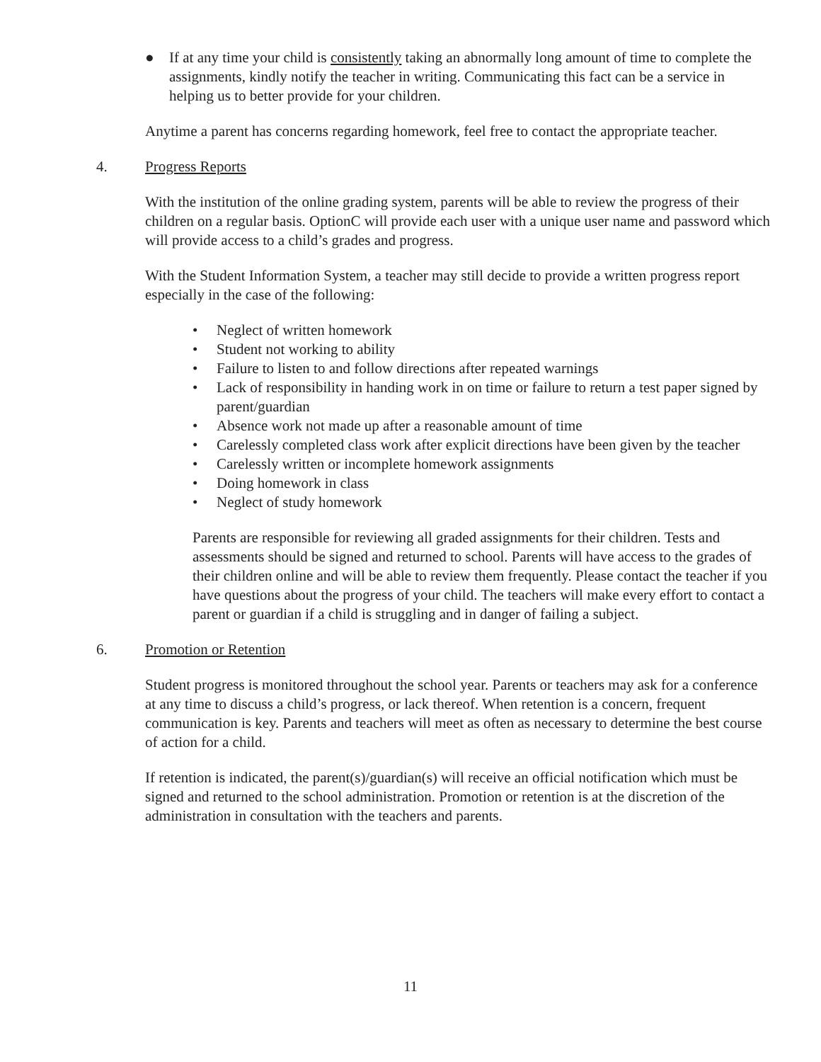● If at any time your child is consistently taking an abnormally long amount of time to complete the assignments, kindly notify the teacher in writing. Communicating this fact can be a service in helping us to better provide for your children.
Anytime a parent has concerns regarding homework, feel free to contact the appropriate teacher.
4. Progress Reports
With the institution of the online grading system, parents will be able to review the progress of their children on a regular basis. OptionC will provide each user with a unique user name and password which will provide access to a child’s grades and progress.
With the Student Information System, a teacher may still decide to provide a written progress report especially in the case of the following:
• Neglect of written homework
• Student not working to ability
• Failure to listen to and follow directions after repeated warnings
• Lack of responsibility in handing work in on time or failure to return a test paper signed by parent/guardian
• Absence work not made up after a reasonable amount of time
• Carelessly completed class work after explicit directions have been given by the teacher
• Carelessly written or incomplete homework assignments
• Doing homework in class
• Neglect of study homework
Parents are responsible for reviewing all graded assignments for their children. Tests and assessments should be signed and returned to school. Parents will have access to the grades of their children online and will be able to review them frequently. Please contact the teacher if you have questions about the progress of your child. The teachers will make every effort to contact a parent or guardian if a child is struggling and in danger of failing a subject.
6. Promotion or Retention
Student progress is monitored throughout the school year. Parents or teachers may ask for a conference at any time to discuss a child’s progress, or lack thereof. When retention is a concern, frequent communication is key. Parents and teachers will meet as often as necessary to determine the best course of action for a child.
If retention is indicated, the parent(s)/guardian(s) will receive an official notification which must be signed and returned to the school administration. Promotion or retention is at the discretion of the administration in consultation with the teachers and parents.
11